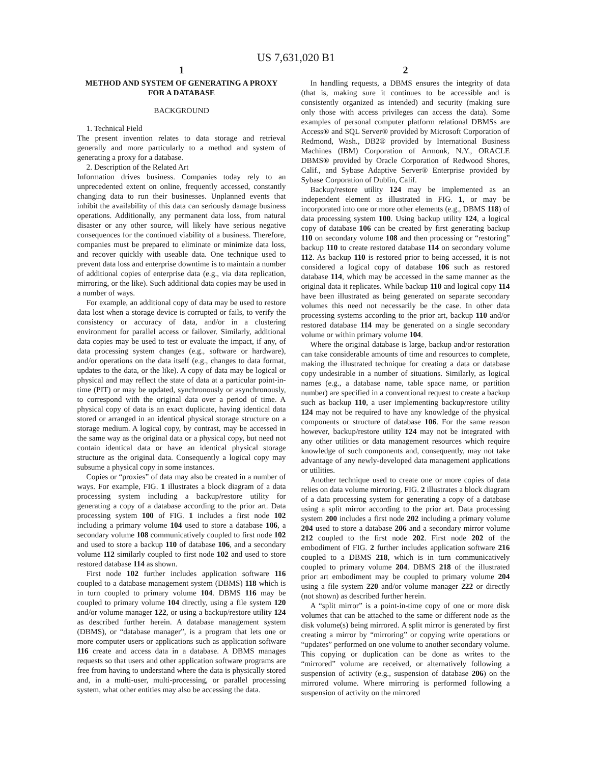US 7,631,020 B1
1
METHOD AND SYSTEM OF GENERATING A PROXY FOR A DATABASE
BACKGROUND
1. Technical Field
The present invention relates to data storage and retrieval generally and more particularly to a method and system of generating a proxy for a database.
2. Description of the Related Art
Information drives business. Companies today rely to an unprecedented extent on online, frequently accessed, constantly changing data to run their businesses. Unplanned events that inhibit the availability of this data can seriously damage business operations. Additionally, any permanent data loss, from natural disaster or any other source, will likely have serious negative consequences for the continued viability of a business. Therefore, companies must be prepared to eliminate or minimize data loss, and recover quickly with useable data. One technique used to prevent data loss and enterprise downtime is to maintain a number of additional copies of enterprise data (e.g., via data replication, mirroring, or the like). Such additional data copies may be used in a number of ways.
For example, an additional copy of data may be used to restore data lost when a storage device is corrupted or fails, to verify the consistency or accuracy of data, and/or in a clustering environment for parallel access or failover. Similarly, additional data copies may be used to test or evaluate the impact, if any, of data processing system changes (e.g., software or hardware), and/or operations on the data itself (e.g., changes to data format, updates to the data, or the like). A copy of data may be logical or physical and may reflect the state of data at a particular point-in-time (PIT) or may be updated, synchronously or asynchronously, to correspond with the original data over a period of time. A physical copy of data is an exact duplicate, having identical data stored or arranged in an identical physical storage structure on a storage medium. A logical copy, by contrast, may be accessed in the same way as the original data or a physical copy, but need not contain identical data or have an identical physical storage structure as the original data. Consequently a logical copy may subsume a physical copy in some instances.
Copies or “proxies” of data may also be created in a number of ways. For example, FIG. 1 illustrates a block diagram of a data processing system including a backup/restore utility for generating a copy of a database according to the prior art. Data processing system 100 of FIG. 1 includes a first node 102 including a primary volume 104 used to store a database 106, a secondary volume 108 communicatively coupled to first node 102 and used to store a backup 110 of database 106, and a secondary volume 112 similarly coupled to first node 102 and used to store restored database 114 as shown.
First node 102 further includes application software 116 coupled to a database management system (DBMS) 118 which is in turn coupled to primary volume 104. DBMS 116 may be coupled to primary volume 104 directly, using a file system 120 and/or volume manager 122, or using a backup/restore utility 124 as described further herein. A database management system (DBMS), or “database manager”, is a program that lets one or more computer users or applications such as application software 116 create and access data in a database. A DBMS manages requests so that users and other application software programs are free from having to understand where the data is physically stored and, in a multi-user, multi-processing, or parallel processing system, what other entities may also be accessing the data.
2
In handling requests, a DBMS ensures the integrity of data (that is, making sure it continues to be accessible and is consistently organized as intended) and security (making sure only those with access privileges can access the data). Some examples of personal computer platform relational DBMSs are Access® and SQL Server® provided by Microsoft Corporation of Redmond, Wash., DB2® provided by International Business Machines (IBM) Corporation of Armonk, N.Y., ORACLE DBMS® provided by Oracle Corporation of Redwood Shores, Calif., and Sybase Adaptive Server® Enterprise provided by Sybase Corporation of Dublin, Calif.
Backup/restore utility 124 may be implemented as an independent element as illustrated in FIG. 1, or may be incorporated into one or more other elements (e.g., DBMS 118) of data processing system 100. Using backup utility 124, a logical copy of database 106 can be created by first generating backup 110 on secondary volume 108 and then processing or “restoring” backup 110 to create restored database 114 on secondary volume 112. As backup 110 is restored prior to being accessed, it is not considered a logical copy of database 106 such as restored database 114, which may be accessed in the same manner as the original data it replicates. While backup 110 and logical copy 114 have been illustrated as being generated on separate secondary volumes this need not necessarily be the case. In other data processing systems according to the prior art, backup 110 and/or restored database 114 may be generated on a single secondary volume or within primary volume 104.
Where the original database is large, backup and/or restoration can take considerable amounts of time and resources to complete, making the illustrated technique for creating a data or database copy undesirable in a number of situations. Similarly, as logical names (e.g., a database name, table space name, or partition number) are specified in a conventional request to create a backup such as backup 110, a user implementing backup/restore utility 124 may not be required to have any knowledge of the physical components or structure of database 106. For the same reason however, backup/restore utility 124 may not be integrated with any other utilities or data management resources which require knowledge of such components and, consequently, may not take advantage of any newly-developed data management applications or utilities.
Another technique used to create one or more copies of data relies on data volume mirroring. FIG. 2 illustrates a block diagram of a data processing system for generating a copy of a database using a split mirror according to the prior art. Data processing system 200 includes a first node 202 including a primary volume 204 used to store a database 206 and a secondary mirror volume 212 coupled to the first node 202. First node 202 of the embodiment of FIG. 2 further includes application software 216 coupled to a DBMS 218, which is in turn communicatively coupled to primary volume 204. DBMS 218 of the illustrated prior art embodiment may be coupled to primary volume 204 using a file system 220 and/or volume manager 222 or directly (not shown) as described further herein.
A “split mirror” is a point-in-time copy of one or more disk volumes that can be attached to the same or different node as the disk volume(s) being mirrored. A split mirror is generated by first creating a mirror by “mirroring” or copying write operations or “updates” performed on one volume to another secondary volume. This copying or duplication can be done as writes to the “mirrored” volume are received, or alternatively following a suspension of activity (e.g., suspension of database 206) on the mirrored volume. Where mirroring is performed following a suspension of activity on the mirrored